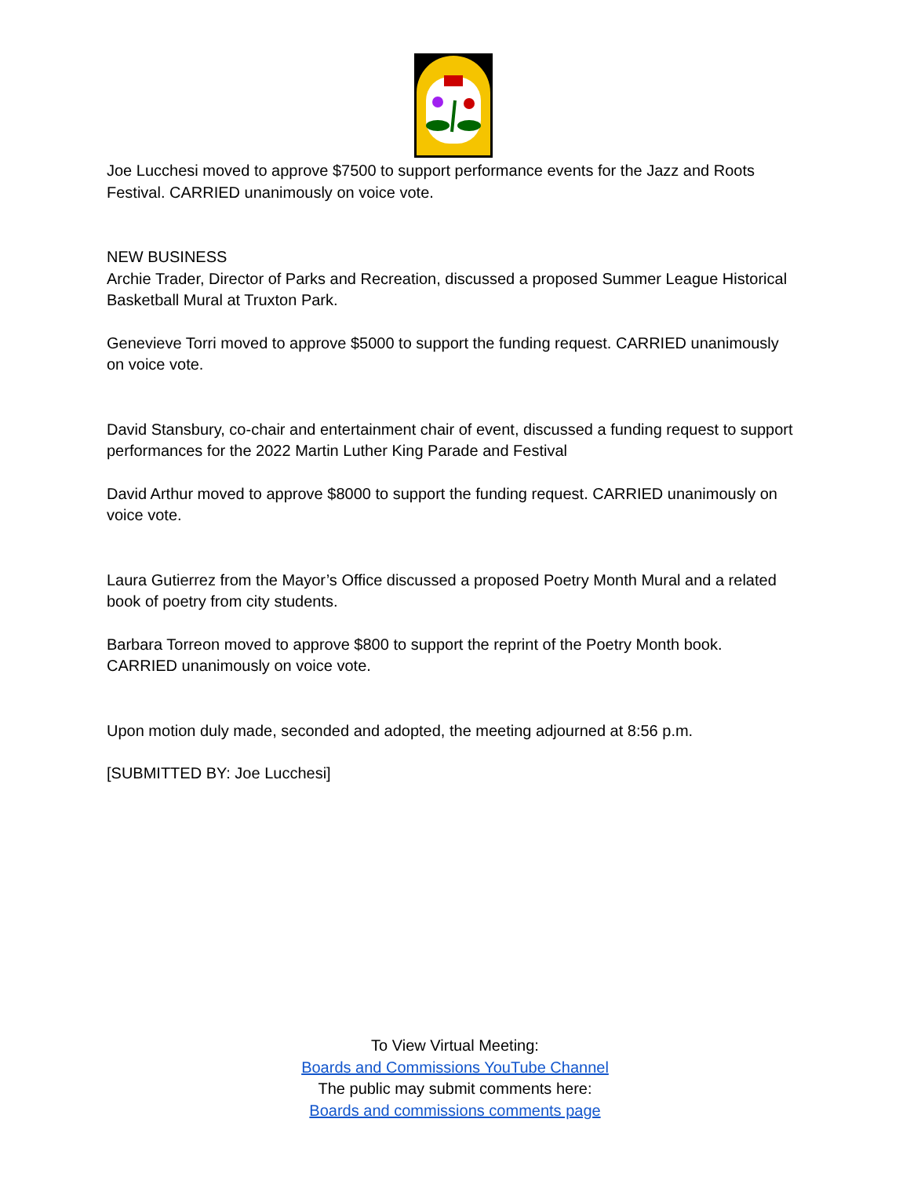Joe Lucchesi moved to approve $7500 to support performance events for the Jazz and Roots Festival. CARRIED unanimously on voice vote.
NEW BUSINESS
Archie Trader, Director of Parks and Recreation, discussed a proposed Summer League Historical Basketball Mural at Truxton Park.
Genevieve Torri moved to approve $5000 to support the funding request. CARRIED unanimously on voice vote.
David Stansbury, co-chair and entertainment chair of event, discussed a funding request to support performances for the 2022 Martin Luther King Parade and Festival
David Arthur moved to approve $8000 to support the funding request. CARRIED unanimously on voice vote.
Laura Gutierrez from the Mayor’s Office discussed a proposed Poetry Month Mural and a related book of poetry from city students.
Barbara Torreon moved to approve $800 to support the reprint of the Poetry Month book. CARRIED unanimously on voice vote.
Upon motion duly made, seconded and adopted, the meeting adjourned at 8:56 p.m.
[SUBMITTED BY: Joe Lucchesi]
To View Virtual Meeting:
Boards and Commissions YouTube Channel
The public may submit comments here:
Boards and commissions comments page